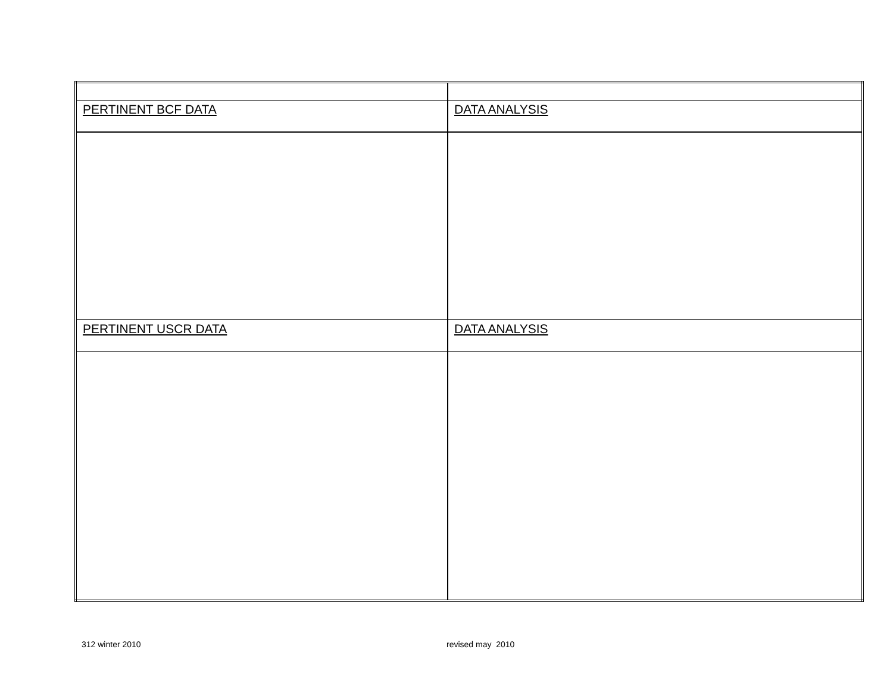| PERTINENT BCF DATA | DATA ANALYSIS |
| PERTINENT USCR DATA | DATA ANALYSIS |
312 winter 2010 revised may 2010